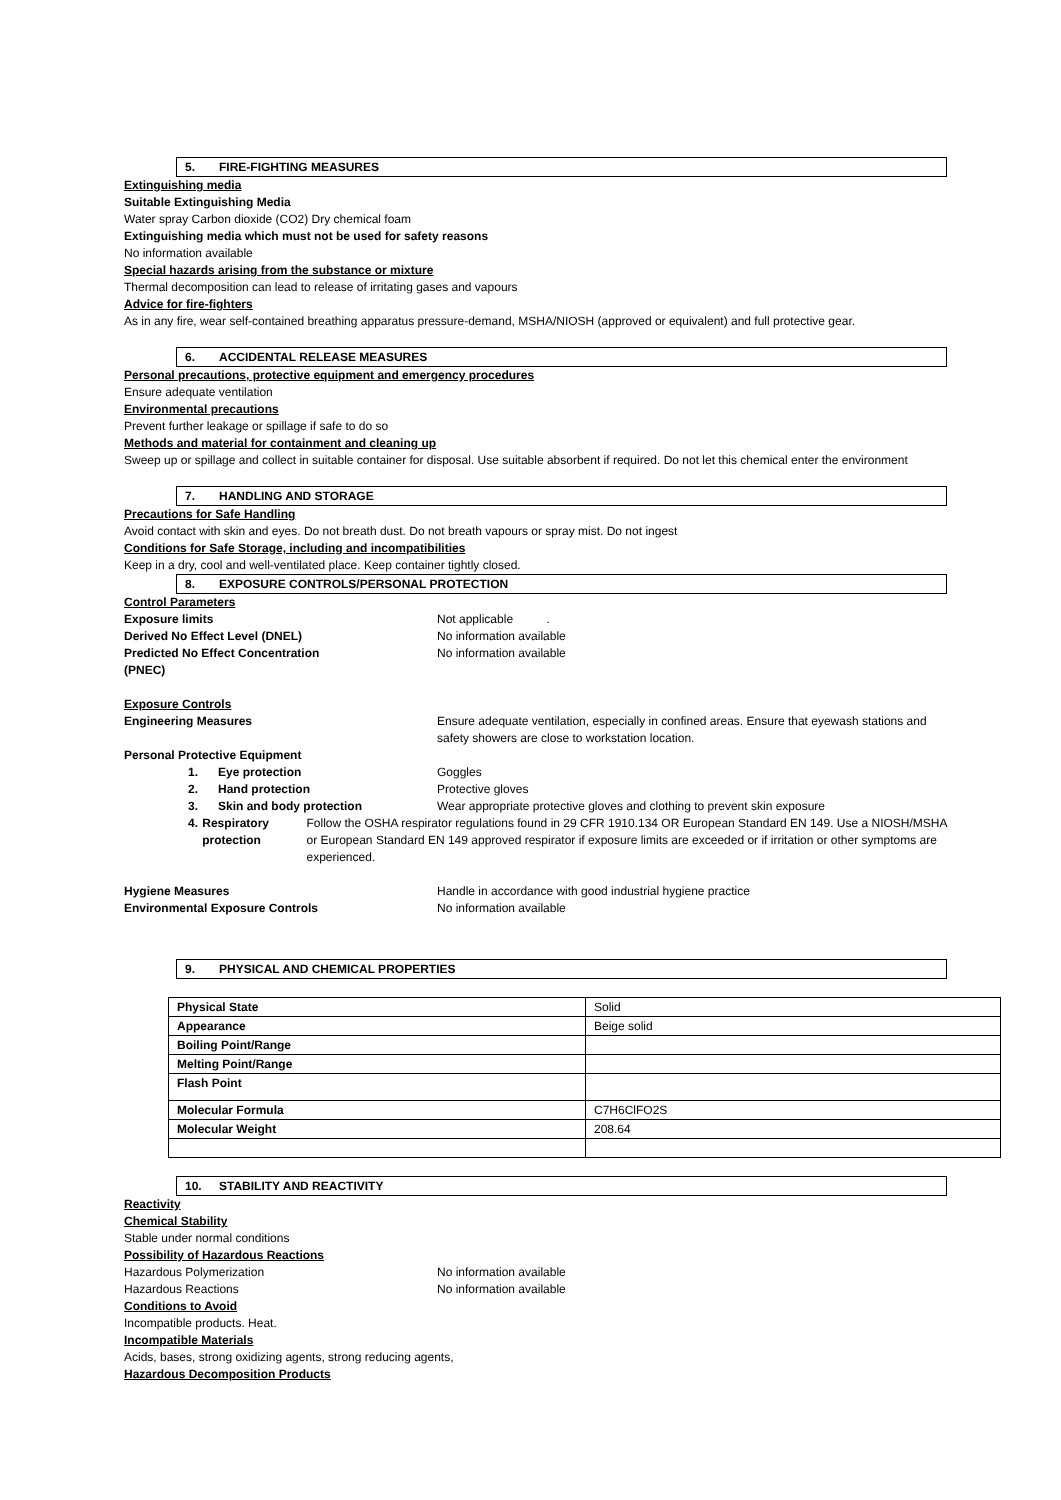5. FIRE-FIGHTING MEASURES
Extinguishing media
Suitable Extinguishing Media
Water spray Carbon dioxide (CO2) Dry chemical foam
Extinguishing media which must not be used for safety reasons
No information available
Special hazards arising from the substance or mixture
Thermal decomposition can lead to release of irritating gases and vapours
Advice for fire-fighters
As in any fire, wear self-contained breathing apparatus pressure-demand, MSHA/NIOSH (approved or equivalent) and full protective gear.
6. ACCIDENTAL RELEASE MEASURES
Personal precautions, protective equipment and emergency procedures
Ensure adequate ventilation
Environmental precautions
Prevent further leakage or spillage if safe to do so
Methods and material for containment and cleaning up
Sweep up or spillage and collect in suitable container for disposal. Use suitable absorbent if required. Do not let this chemical enter the environment
7. HANDLING AND STORAGE
Precautions for Safe Handling
Avoid contact with skin and eyes. Do not breath dust. Do not breath vapours or spray mist. Do not ingest
Conditions for Safe Storage, including and incompatibilities
Keep in a dry, cool and well-ventilated place. Keep container tightly closed.
8. EXPOSURE CONTROLS/PERSONAL PROTECTION
Control Parameters
Exposure limits Not applicable .
Derived No Effect Level (DNEL) No information available
Predicted No Effect Concentration
(PNEC)
No information available
Exposure Controls
Engineering Measures Ensure adequate ventilation, especially in confined areas. Ensure that eyewash stations and safety showers are close to workstation location.
Personal Protective Equipment
1. Eye protection Goggles
2. Hand protection Protective gloves
3. Skin and body protection Wear appropriate protective gloves and clothing to prevent skin exposure
4. Respiratory protection Follow the OSHA respirator regulations found in 29 CFR 1910.134 OR European Standard EN 149. Use a NIOSH/MSHA or European Standard EN 149 approved respirator if exposure limits are exceeded or if irritation or other symptoms are experienced.
Hygiene Measures Handle in accordance with good industrial hygiene practice
Environmental Exposure Controls No information available
9. PHYSICAL AND CHEMICAL PROPERTIES
| Physical State | Solid |
| Appearance | Beige solid |
| Boiling Point/Range | |
| Melting Point/Range | |
| Flash Point | |
| Molecular Formula | C7H6ClFO2S |
| Molecular Weight | 208.64 |
10. STABILITY AND REACTIVITY
Reactivity
Chemical Stability
Stable under normal conditions
Possibility of Hazardous Reactions
Hazardous Polymerization No information available
Hazardous Reactions No information available
Conditions to Avoid
Incompatible products. Heat.
Incompatible Materials
Acids, bases, strong oxidizing agents, strong reducing agents,
Hazardous Decomposition Products